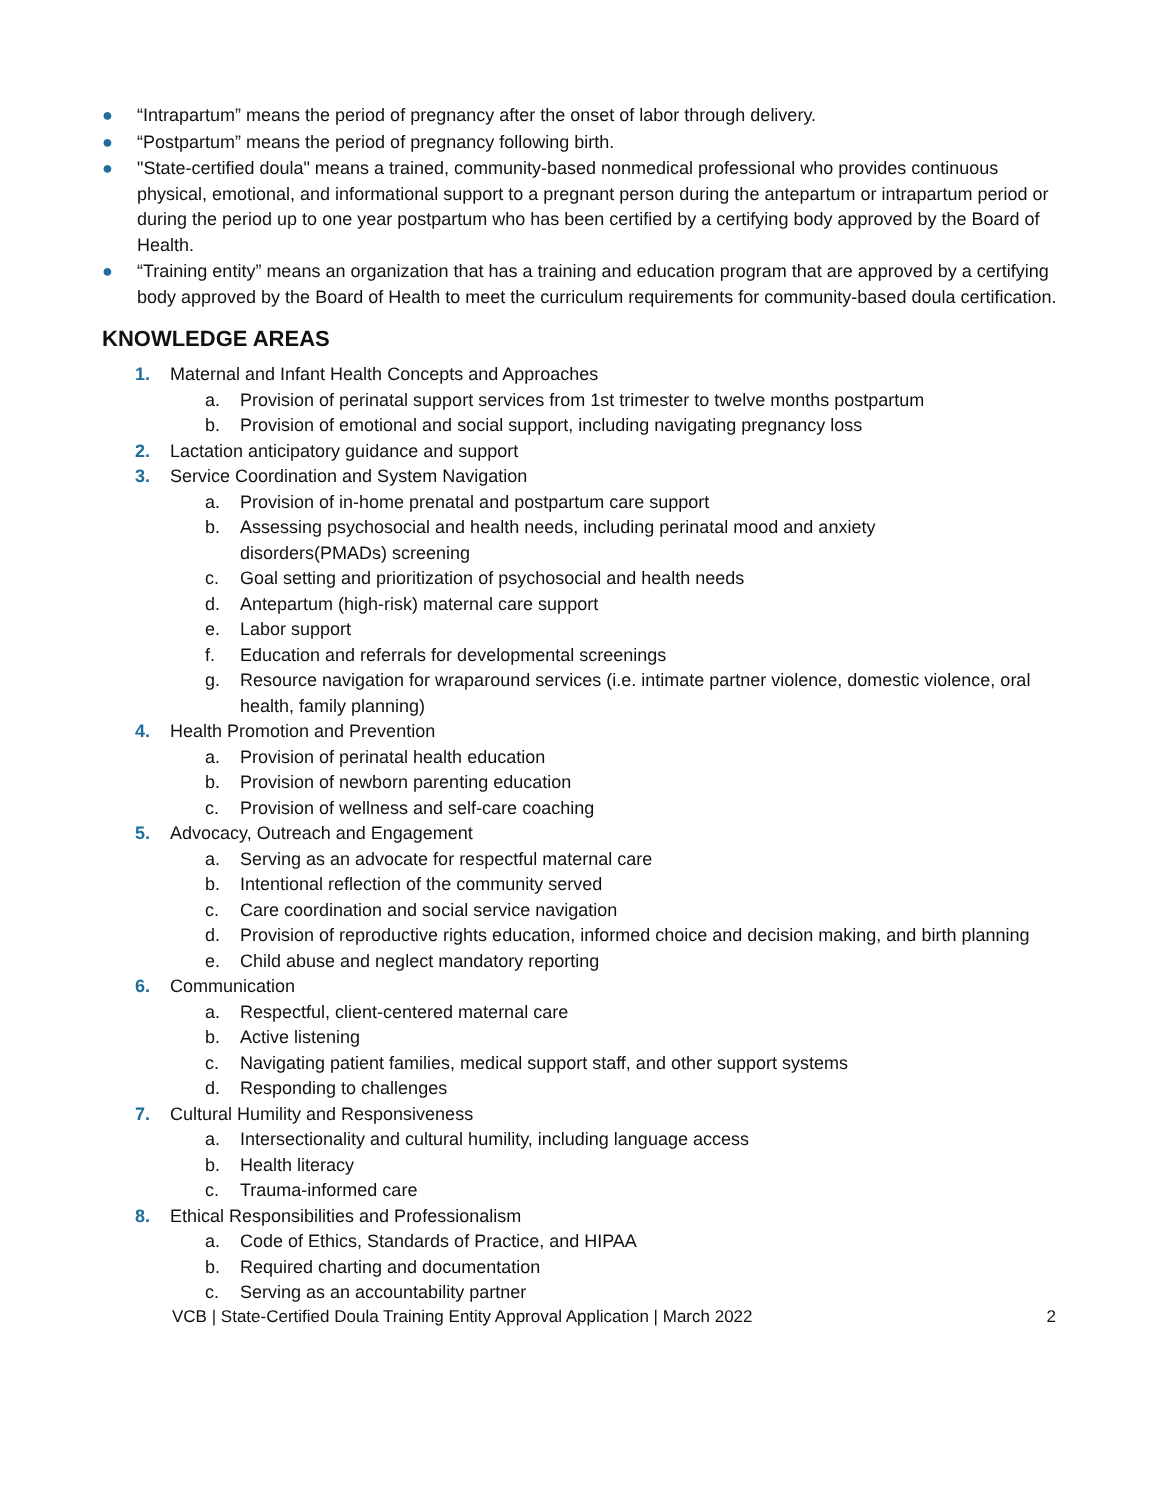● “Intrapartum” means the period of pregnancy after the onset of labor through delivery.
● “Postpartum” means the period of pregnancy following birth.
● "State-certified doula" means a trained, community-based nonmedical professional who provides continuous physical, emotional, and informational support to a pregnant person during the antepartum or intrapartum period or during the period up to one year postpartum who has been certified by a certifying body approved by the Board of Health.
● “Training entity” means an organization that has a training and education program that are approved by a certifying body approved by the Board of Health to meet the curriculum requirements for community-based doula certification.
KNOWLEDGE AREAS
1. Maternal and Infant Health Concepts and Approaches
a. Provision of perinatal support services from 1st trimester to twelve months postpartum
b. Provision of emotional and social support, including navigating pregnancy loss
2. Lactation anticipatory guidance and support
3. Service Coordination and System Navigation
a. Provision of in-home prenatal and postpartum care support
b. Assessing psychosocial and health needs, including perinatal mood and anxiety
disorders(PMADs) screening
c. Goal setting and prioritization of psychosocial and health needs
d. Antepartum (high-risk) maternal care support
e. Labor support
f. Education and referrals for developmental screenings
g. Resource navigation for wraparound services (i.e. intimate partner violence, domestic violence, oral health, family planning)
4. Health Promotion and Prevention
a. Provision of perinatal health education
b. Provision of newborn parenting education
c. Provision of wellness and self-care coaching
5. Advocacy, Outreach and Engagement
a. Serving as an advocate for respectful maternal care
b. Intentional reflection of the community served
c. Care coordination and social service navigation
d. Provision of reproductive rights education, informed choice and decision making, and birth planning
e. Child abuse and neglect mandatory reporting
6. Communication
a. Respectful, client-centered maternal care
b. Active listening
c. Navigating patient families, medical support staff, and other support systems
d. Responding to challenges
7. Cultural Humility and Responsiveness
a. Intersectionality and cultural humility, including language access
b. Health literacy
c. Trauma-informed care
8. Ethical Responsibilities and Professionalism
a. Code of Ethics, Standards of Practice, and HIPAA
b. Required charting and documentation
c. Serving as an accountability partner
VCB | State-Certified Doula Training Entity Approval Application | March 2022 2